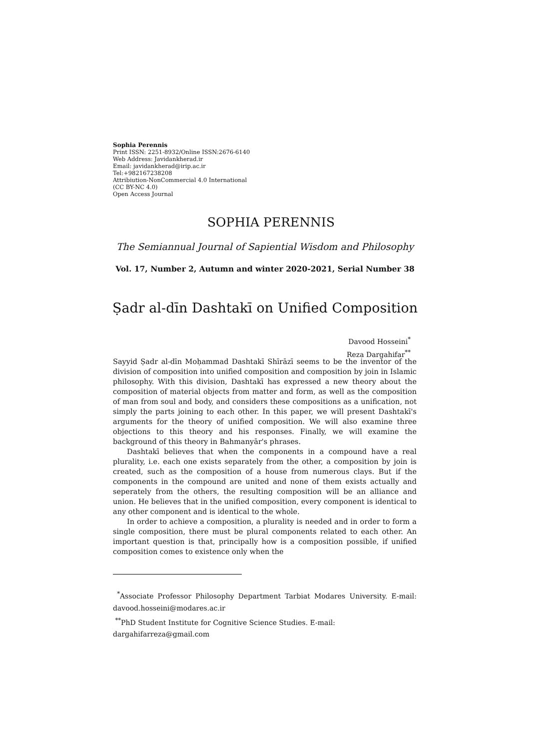Sophia Perennis
Print ISSN: 2251-8932/Online ISSN:2676-6140
Web Address: Javidankherad.ir
Email: javidankherad@irip.ac.ir
Tel:+982167238208
Attribiution-NonCommercial 4.0 International
(CC BY-NC 4.0)
Open Access Journal
SOPHIA PERENNIS
The Semiannual Journal of Sapiential Wisdom and Philosophy
Vol. 17, Number 2, Autumn and winter 2020-2021, Serial Number 38
Ṣadr al-dīn Dashtakī on Unified Composition
Davood Hosseini<sup>*</sup>
Reza Dargahifar<sup>**</sup>
Sayyid Ṣadr al-dīn Moḥammad Dashtakī Shīrāzī seems to be the inventor of the division of composition into unified composition and composition by join in Islamic philosophy. With this division, Dashtakī has expressed a new theory about the composition of material objects from matter and form, as well as the composition of man from soul and body, and considers these compositions as a unification, not simply the parts joining to each other. In this paper, we will present Dashtakī's arguments for the theory of unified composition. We will also examine three objections to this theory and his responses. Finally, we will examine the background of this theory in Bahmanyār's phrases.
Dashtakī believes that when the components in a compound have a real plurality, i.e. each one exists separately from the other, a composition by join is created, such as the composition of a house from numerous clays. But if the components in the compound are united and none of them exists actually and seperately from the others, the resulting composition will be an alliance and union. He believes that in the unified composition, every component is identical to any other component and is identical to the whole.
In order to achieve a composition, a plurality is needed and in order to form a single composition, there must be plural components related to each other. An important question is that, principally how is a composition possible, if unified composition comes to existence only when the
<sup>*</sup> Associate Professor Philosophy Department Tarbiat Modares University. E-mail: davood.hosseini@modares.ac.ir
<sup>**</sup> PhD Student Institute for Cognitive Science Studies. E-mail:
dargahifarreza@gmail.com